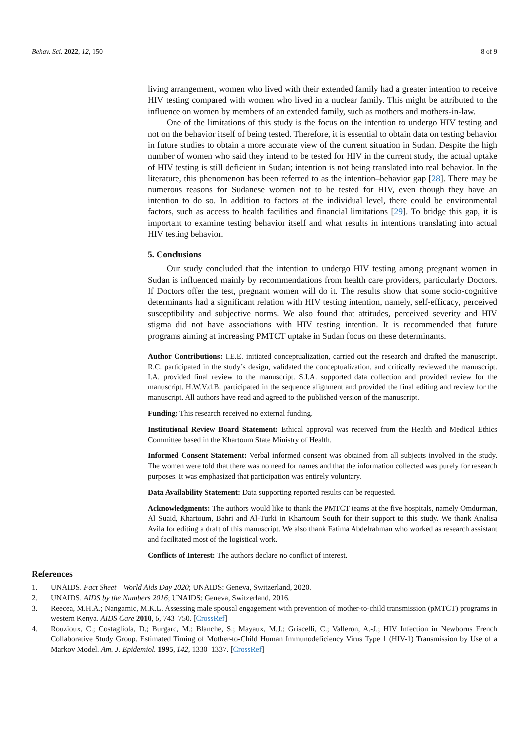Behav. Sci. 2022, 12, 150 8 of 9
living arrangement, women who lived with their extended family had a greater intention to receive HIV testing compared with women who lived in a nuclear family. This might be attributed to the influence on women by members of an extended family, such as mothers and mothers-in-law.
One of the limitations of this study is the focus on the intention to undergo HIV testing and not on the behavior itself of being tested. Therefore, it is essential to obtain data on testing behavior in future studies to obtain a more accurate view of the current situation in Sudan. Despite the high number of women who said they intend to be tested for HIV in the current study, the actual uptake of HIV testing is still deficient in Sudan; intention is not being translated into real behavior. In the literature, this phenomenon has been referred to as the intention–behavior gap [28]. There may be numerous reasons for Sudanese women not to be tested for HIV, even though they have an intention to do so. In addition to factors at the individual level, there could be environmental factors, such as access to health facilities and financial limitations [29]. To bridge this gap, it is important to examine testing behavior itself and what results in intentions translating into actual HIV testing behavior.
5. Conclusions
Our study concluded that the intention to undergo HIV testing among pregnant women in Sudan is influenced mainly by recommendations from health care providers, particularly Doctors. If Doctors offer the test, pregnant women will do it. The results show that some socio-cognitive determinants had a significant relation with HIV testing intention, namely, self-efficacy, perceived susceptibility and subjective norms. We also found that attitudes, perceived severity and HIV stigma did not have associations with HIV testing intention. It is recommended that future programs aiming at increasing PMTCT uptake in Sudan focus on these determinants.
Author Contributions: I.E.E. initiated conceptualization, carried out the research and drafted the manuscript. R.C. participated in the study’s design, validated the conceptualization, and critically reviewed the manuscript. I.A. provided final review to the manuscript. S.I.A. supported data collection and provided review for the manuscript. H.W.V.d.B. participated in the sequence alignment and provided the final editing and review for the manuscript. All authors have read and agreed to the published version of the manuscript.
Funding: This research received no external funding.
Institutional Review Board Statement: Ethical approval was received from the Health and Medical Ethics Committee based in the Khartoum State Ministry of Health.
Informed Consent Statement: Verbal informed consent was obtained from all subjects involved in the study. The women were told that there was no need for names and that the information collected was purely for research purposes. It was emphasized that participation was entirely voluntary.
Data Availability Statement: Data supporting reported results can be requested.
Acknowledgments: The authors would like to thank the PMTCT teams at the five hospitals, namely Omdurman, Al Suaid, Khartoum, Bahri and Al-Turki in Khartoum South for their support to this study. We thank Analisa Avila for editing a draft of this manuscript. We also thank Fatima Abdelrahman who worked as research assistant and facilitated most of the logistical work.
Conflicts of Interest: The authors declare no conflict of interest.
References
1. UNAIDS. Fact Sheet—World Aids Day 2020; UNAIDS: Geneva, Switzerland, 2020.
2. UNAIDS. AIDS by the Numbers 2016; UNAIDS: Geneva, Switzerland, 2016.
3. Reecea, M.H.A.; Nangamic, M.K.L. Assessing male spousal engagement with prevention of mother-to-child transmission (pMTCT) programs in western Kenya. AIDS Care 2010, 6, 743–750. [CrossRef]
4. Rouzioux, C.; Costagliola, D.; Burgard, M.; Blanche, S.; Mayaux, M.J.; Griscelli, C.; Valleron, A.-J.; HIV Infection in Newborns French Collaborative Study Group. Estimated Timing of Mother-to-Child Human Immunodeficiency Virus Type 1 (HIV-1) Transmission by Use of a Markov Model. Am. J. Epidemiol. 1995, 142, 1330–1337. [CrossRef]